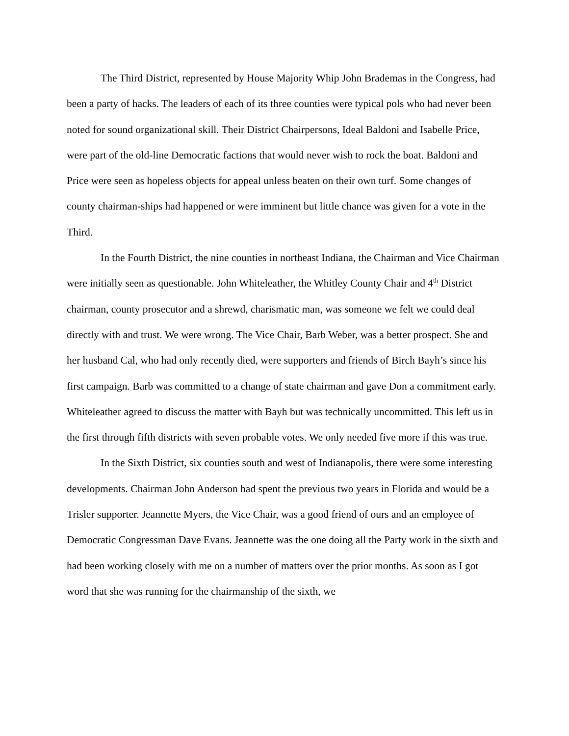The Third District, represented by House Majority Whip John Brademas in the Congress, had been a party of hacks. The leaders of each of its three counties were typical pols who had never been noted for sound organizational skill. Their District Chairpersons, Ideal Baldoni and Isabelle Price, were part of the old-line Democratic factions that would never wish to rock the boat. Baldoni and Price were seen as hopeless objects for appeal unless beaten on their own turf. Some changes of county chairman-ships had happened or were imminent but little chance was given for a vote in the Third.
In the Fourth District, the nine counties in northeast Indiana, the Chairman and Vice Chairman were initially seen as questionable. John Whiteleather, the Whitley County Chair and 4<sup>th</sup> District chairman, county prosecutor and a shrewd, charismatic man, was someone we felt we could deal directly with and trust. We were wrong. The Vice Chair, Barb Weber, was a better prospect. She and her husband Cal, who had only recently died, were supporters and friends of Birch Bayh’s since his first campaign. Barb was committed to a change of state chairman and gave Don a commitment early. Whiteleather agreed to discuss the matter with Bayh but was technically uncommitted. This left us in the first through fifth districts with seven probable votes. We only needed five more if this was true.
In the Sixth District, six counties south and west of Indianapolis, there were some interesting developments. Chairman John Anderson had spent the previous two years in Florida and would be a Trisler supporter. Jeannette Myers, the Vice Chair, was a good friend of ours and an employee of Democratic Congressman Dave Evans. Jeannette was the one doing all the Party work in the sixth and had been working closely with me on a number of matters over the prior months. As soon as I got word that she was running for the chairmanship of the sixth, we